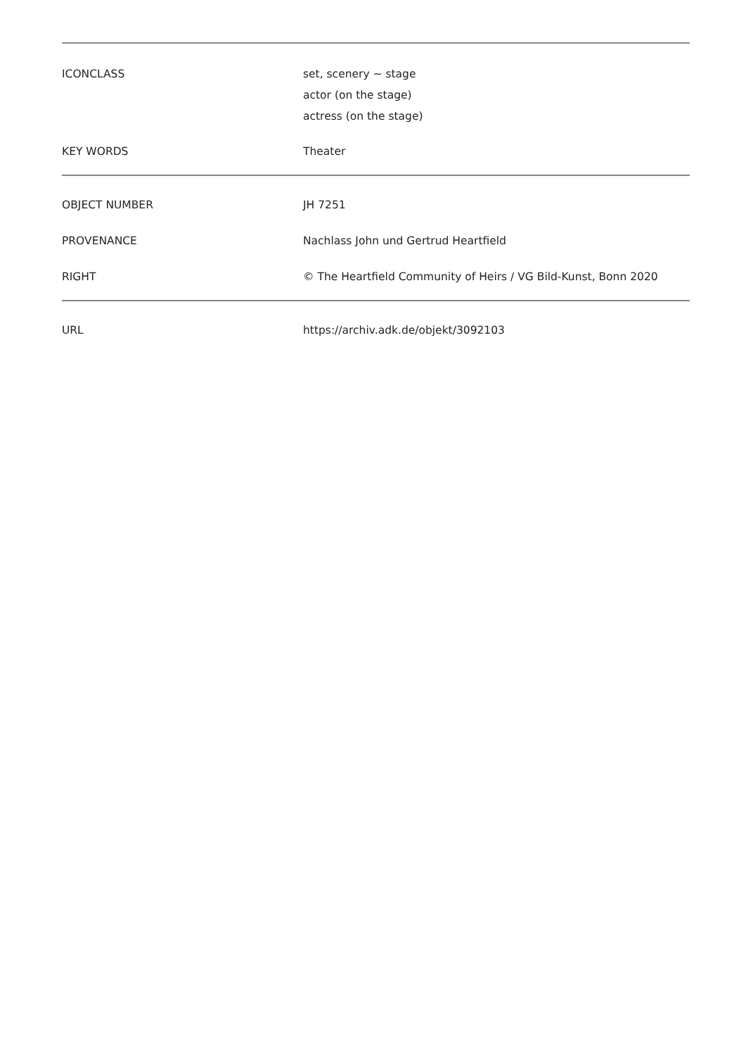| ICONCLASS | set, scenery ~ stage actor (on the stage) actress (on the stage) |
| KEY WORDS | Theater |
| OBJECT NUMBER | JH 7251 |
| PROVENANCE | Nachlass John und Gertrud Heartfield |
| RIGHT | © The Heartfield Community of Heirs / VG Bild-Kunst, Bonn 2020 |
| URL | https://archiv.adk.de/objekt/3092103 |